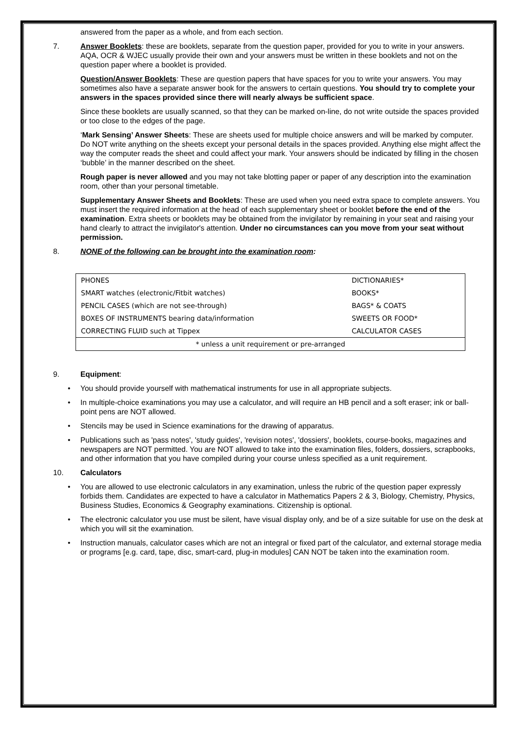answered from the paper as a whole, and from each section.
7. Answer Booklets: these are booklets, separate from the question paper, provided for you to write in your answers. AQA, OCR & WJEC usually provide their own and your answers must be written in these booklets and not on the question paper where a booklet is provided.
Question/Answer Booklets: These are question papers that have spaces for you to write your answers. You may sometimes also have a separate answer book for the answers to certain questions. You should try to complete your answers in the spaces provided since there will nearly always be sufficient space.
Since these booklets are usually scanned, so that they can be marked on-line, do not write outside the spaces provided or too close to the edges of the page.
‘Mark Sensing’ Answer Sheets: These are sheets used for multiple choice answers and will be marked by computer. Do NOT write anything on the sheets except your personal details in the spaces provided. Anything else might affect the way the computer reads the sheet and could affect your mark. Your answers should be indicated by filling in the chosen ‘bubble’ in the manner described on the sheet.
Rough paper is never allowed and you may not take blotting paper or paper of any description into the examination room, other than your personal timetable.
Supplementary Answer Sheets and Booklets: These are used when you need extra space to complete answers. You must insert the required information at the head of each supplementary sheet or booklet before the end of the examination. Extra sheets or booklets may be obtained from the invigilator by remaining in your seat and raising your hand clearly to attract the invigilator's attention. Under no circumstances can you move from your seat without permission.
8. NONE of the following can be brought into the examination room:
| PHONES | DICTIONARIES* |
| SMART watches (electronic/Fitbit watches) | BOOKS* |
| PENCIL CASES (which are not see-through) | BAGS* & COATS |
| BOXES OF INSTRUMENTS bearing data/information | SWEETS OR FOOD* |
| CORRECTING FLUID such at Tippex | CALCULATOR CASES |
| * unless a unit requirement or pre-arranged | |
9. Equipment:
You should provide yourself with mathematical instruments for use in all appropriate subjects.
In multiple-choice examinations you may use a calculator, and will require an HB pencil and a soft eraser; ink or ball-point pens are NOT allowed.
Stencils may be used in Science examinations for the drawing of apparatus.
Publications such as 'pass notes', 'study guides', 'revision notes', 'dossiers', booklets, course-books, magazines and newspapers are NOT permitted. You are NOT allowed to take into the examination files, folders, dossiers, scrapbooks, and other information that you have compiled during your course unless specified as a unit requirement.
10. Calculators
You are allowed to use electronic calculators in any examination, unless the rubric of the question paper expressly forbids them. Candidates are expected to have a calculator in Mathematics Papers 2 & 3, Biology, Chemistry, Physics, Business Studies, Economics & Geography examinations. Citizenship is optional.
The electronic calculator you use must be silent, have visual display only, and be of a size suitable for use on the desk at which you will sit the examination.
Instruction manuals, calculator cases which are not an integral or fixed part of the calculator, and external storage media or programs [e.g. card, tape, disc, smart-card, plug-in modules] CAN NOT be taken into the examination room.